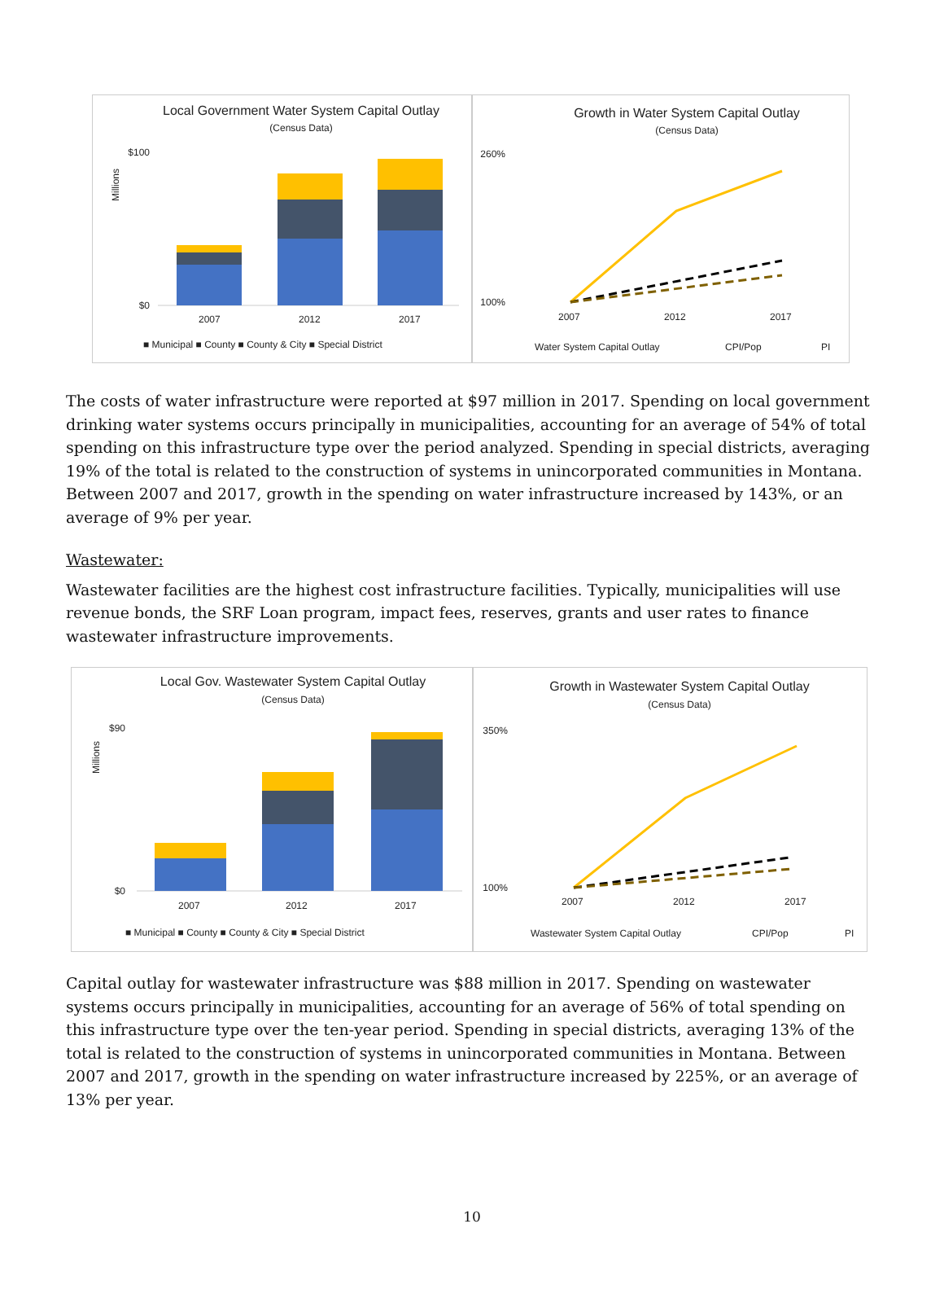Local Government Water System Capital Outlay
(Census Data)
$100
$0
Millions
2007
2012
2017
■ Municipal ■ County ■ County & City ■ Special District
Growth in Water System Capital Outlay
(Census Data)
260%
100%
2007
2012
2017
Water System Capital Outlay
CPI/Pop
PI
The costs of water infrastructure were reported at $97 million in 2017. Spending on local government drinking water systems occurs principally in municipalities, accounting for an average of 54% of total spending on this infrastructure type over the period analyzed. Spending in special districts, averaging 19% of the total is related to the construction of systems in unincorporated communities in Montana. Between 2007 and 2017, growth in the spending on water infrastructure increased by 143%, or an average of 9% per year.
Wastewater:
Wastewater facilities are the highest cost infrastructure facilities. Typically, municipalities will use revenue bonds, the SRF Loan program, impact fees, reserves, grants and user rates to finance wastewater infrastructure improvements.
Local Gov. Wastewater System Capital Outlay
(Census Data)
$90
$0
Millions
2007
2012
2017
■ Municipal ■ County ■ County & City ■ Special District
Growth in Wastewater System Capital Outlay
(Census Data)
350%
100%
2007
2012
2017
Wastewater System Capital Outlay
CPI/Pop
PI
Capital outlay for wastewater infrastructure was $88 million in 2017. Spending on wastewater systems occurs principally in municipalities, accounting for an average of 56% of total spending on this infrastructure type over the ten-year period. Spending in special districts, averaging 13% of the total is related to the construction of systems in unincorporated communities in Montana. Between 2007 and 2017, growth in the spending on water infrastructure increased by 225%, or an average of 13% per year.
10